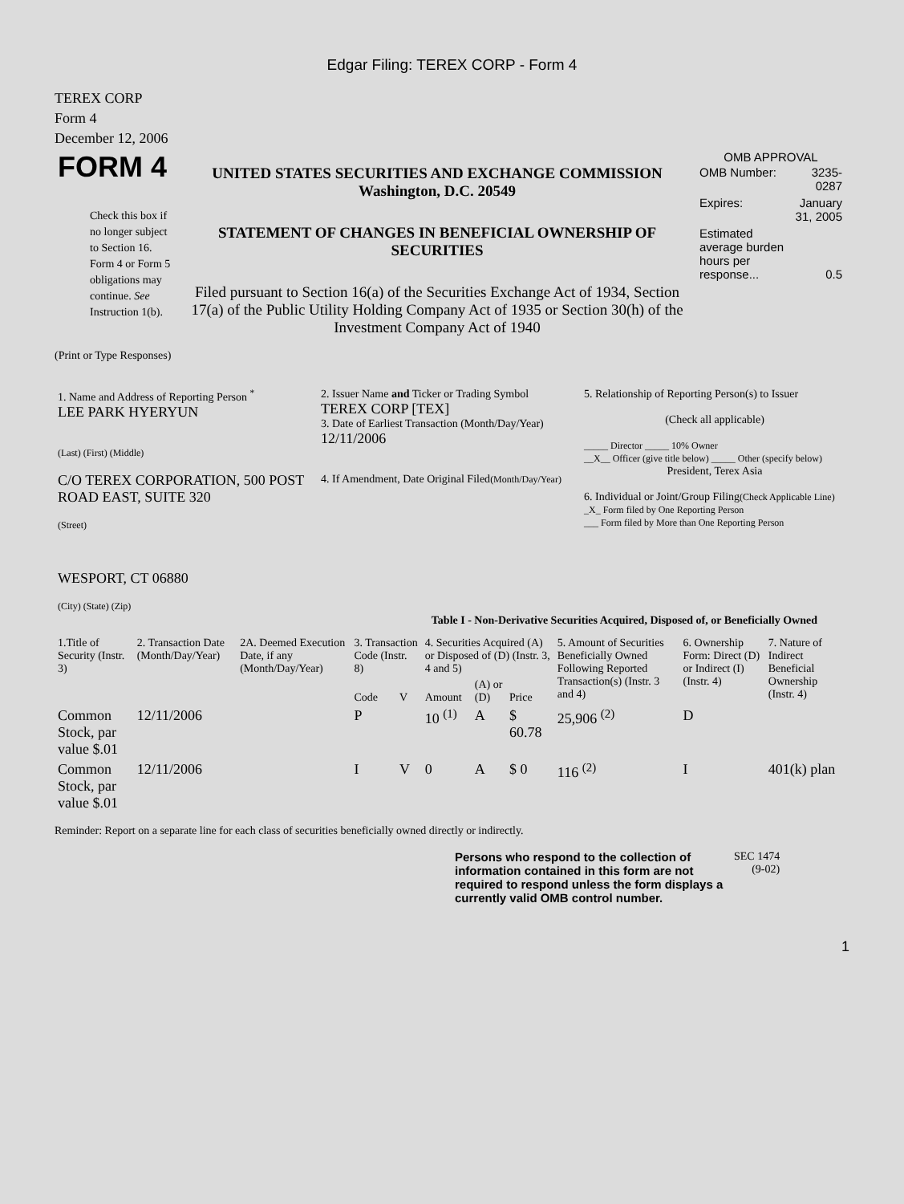Edgar Filing: TEREX CORP - Form 4
TEREX CORP
Form 4
December 12, 2006
| FORM 4 Check this box if no longer subject to Section 16. Form 4 or Form 5 obligations may continue. See Instruction 1(b). | UNITED STATES SECURITIES AND EXCHANGE COMMISSION Washington, D.C. 20549 STATEMENT OF CHANGES IN BENEFICIAL OWNERSHIP OF SECURITIES Filed pursuant to Section 16(a) of the Securities Exchange Act of 1934, Section 17(a) of the Public Utility Holding Company Act of 1935 or Section 30(h) of the Investment Company Act of 1940 | OMB APPROVAL / OMB Number: / 3235-0287 / / Expires: / January 31, 2005 / / Estimated average burden hours per response... / 0.5 / |
(Print or Type Responses)
| 1. Name and Address of Reporting Person <sup>*</sup> LEE PARK HYERYUN (Last) (First) (Middle) C/O TEREX CORPORATION, 500 POST ROAD EAST, SUITE 320 (Street) WESPORT, CT 06880 (City) (State) (Zip) | 2. Issuer Name and Ticker or Trading Symbol TEREX CORP [TEX] 3. Date of Earliest Transaction (Month/Day/Year) 12/11/2006 4. If Amendment, Date Original Filed (Month/Day/Year) | 5. Relationship of Reporting Person(s) to Issuer (Check all applicable) _____ Director _____ 10% Owner __X__ Officer (give title below) _____ Other (specify below) President, Terex Asia 6. Individual or Joint/Group Filing (Check Applicable Line) _X_ Form filed by One Reporting Person ___ Form filed by More than One Reporting Person |
Table I - Non-Derivative Securities Acquired, Disposed of, or Beneficially Owned
| 1.Title of Security (Instr. 3) | 2. Transaction Date (Month/Day/Year) | 2A. Deemed Execution Date, if any (Month/Day/Year) | 3. Transaction Code (Instr. 8) | | 4. Securities Acquired (A) or Disposed of (D) (Instr. 3, 4 and 5) | | | 5. Amount of Securities Beneficially Owned Following Reported Transaction(s) (Instr. 3 and 4) | 6. Ownership Form: Direct (D) or Indirect (I) (Instr. 4) | 7. Nature of Indirect Beneficial Ownership (Instr. 4) |
| --- | --- | --- | --- | --- | --- | --- | --- | --- | --- | --- |
| | | | Code | V | Amount | (A) or (D) | Price | | | |
| Common Stock, par value $.01 | 12/11/2006 | | P | | 10 <sup>(1)</sup> | A | $ 60.78 | 25,906 <sup>(2)</sup> | D | |
| Common Stock, par value $.01 | 12/11/2006 | | I | V | 0 | A | $ 0 | 116 <sup>(2)</sup> | I | 401(k) plan |
Reminder: Report on a separate line for each class of securities beneficially owned directly or indirectly.
| Persons who respond to the collection of information contained in this form are not required to respond unless the form displays a currently valid OMB control number. | SEC 1474 (9-02) |
1